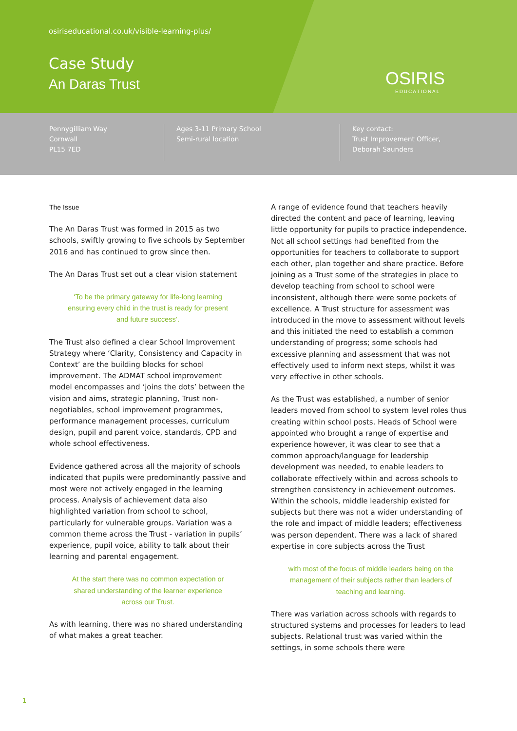osiriseducational.co.uk/visible-learning-plus/
Case Study
An Daras Trust OSIRIS
EDUCATIONAL
Pennygilliam Way
Cornwall
PL15 7ED
Ages 3-11 Primary School
Semi-rural location
Key contact:
Trust Improvement Officer,
Deborah Saunders
The Issue
The An Daras Trust was formed in 2015 as two schools, swiftly growing to five schools by September 2016 and has continued to grow since then.
The An Daras Trust set out a clear vision statement
‘To be the primary gateway for life-long learning ensuring every child in the trust is ready for present and future success’.
The Trust also defined a clear School Improvement Strategy where ‘Clarity, Consistency and Capacity in Context’ are the building blocks for school improvement. The ADMAT school improvement model encompasses and ‘joins the dots’ between the vision and aims, strategic planning, Trust non-negotiables, school improvement programmes, performance management processes, curriculum design, pupil and parent voice, standards, CPD and whole school effectiveness.
Evidence gathered across all the majority of schools indicated that pupils were predominantly passive and most were not actively engaged in the learning process. Analysis of achievement data also highlighted variation from school to school, particularly for vulnerable groups. Variation was a common theme across the Trust - variation in pupils’ experience, pupil voice, ability to talk about their learning and parental engagement.
At the start there was no common expectation or shared understanding of the learner experience across our Trust.
As with learning, there was no shared understanding of what makes a great teacher.
A range of evidence found that teachers heavily directed the content and pace of learning, leaving little opportunity for pupils to practice independence. Not all school settings had benefited from the opportunities for teachers to collaborate to support each other, plan together and share practice. Before joining as a Trust some of the strategies in place to develop teaching from school to school were inconsistent, although there were some pockets of excellence. A Trust structure for assessment was introduced in the move to assessment without levels and this initiated the need to establish a common understanding of progress; some schools had excessive planning and assessment that was not effectively used to inform next steps, whilst it was very effective in other schools.
As the Trust was established, a number of senior leaders moved from school to system level roles thus creating within school posts. Heads of School were appointed who brought a range of expertise and experience however, it was clear to see that a common approach/language for leadership development was needed, to enable leaders to collaborate effectively within and across schools to strengthen consistency in achievement outcomes. Within the schools, middle leadership existed for subjects but there was not a wider understanding of the role and impact of middle leaders; effectiveness was person dependent. There was a lack of shared expertise in core subjects across the Trust
with most of the focus of middle leaders being on the management of their subjects rather than leaders of teaching and learning.
There was variation across schools with regards to structured systems and processes for leaders to lead subjects. Relational trust was varied within the settings, in some schools there were
1